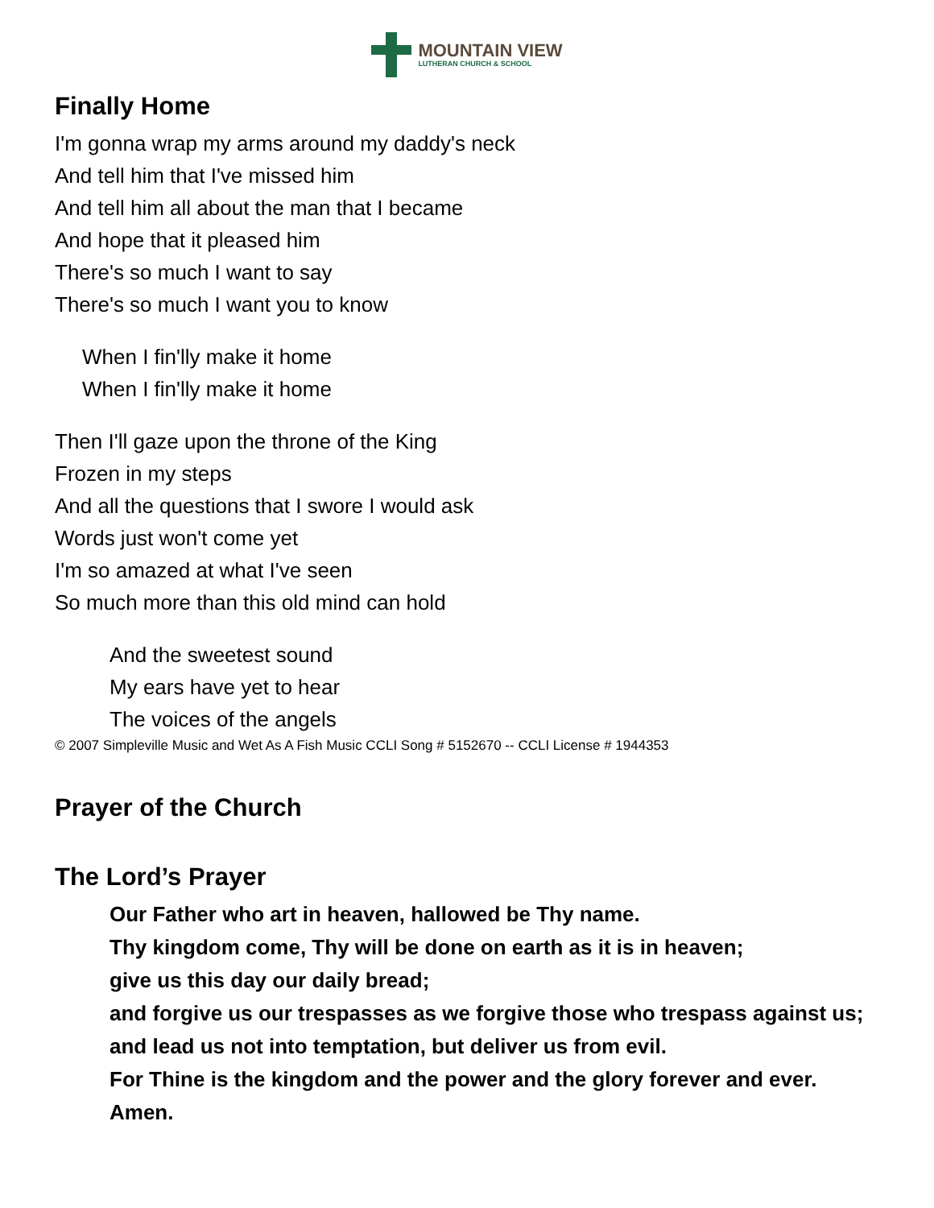MOUNTAIN VIEW
LUTHERAN CHURCH & SCHOOL
Finally Home
I'm gonna wrap my arms around my daddy's neck
And tell him that I've missed him
And tell him all about the man that I became
And hope that it pleased him
There's so much I want to say
There's so much I want you to know
When I fin'lly make it home
When I fin'lly make it home
Then I'll gaze upon the throne of the King
Frozen in my steps
And all the questions that I swore I would ask
Words just won't come yet
I'm so amazed at what I've seen
So much more than this old mind can hold
And the sweetest sound
My ears have yet to hear
The voices of the angels
© 2007 Simpleville Music and Wet As A Fish Music CCLI Song # 5152670 -- CCLI License # 1944353
Prayer of the Church
The Lord’s Prayer
Our Father who art in heaven, hallowed be Thy name.
Thy kingdom come, Thy will be done on earth as it is in heaven;
give us this day our daily bread;
and forgive us our trespasses as we forgive those who trespass against us;
and lead us not into temptation, but deliver us from evil.
For Thine is the kingdom and the power and the glory forever and ever.
Amen.